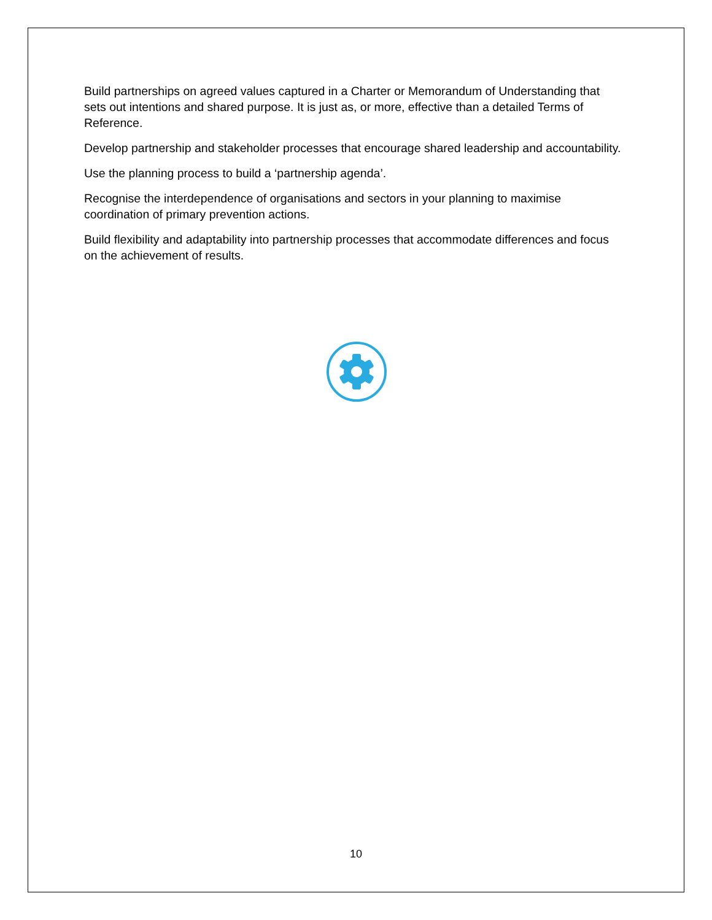Build partnerships on agreed values captured in a Charter or Memorandum of Understanding that sets out intentions and shared purpose. It is just as, or more, effective than a detailed Terms of Reference.
Develop partnership and stakeholder processes that encourage shared leadership and accountability.
Use the planning process to build a ‘partnership agenda’.
Recognise the interdependence of organisations and sectors in your planning to maximise coordination of primary prevention actions.
Build flexibility and adaptability into partnership processes that accommodate differences and focus on the achievement of results.
10